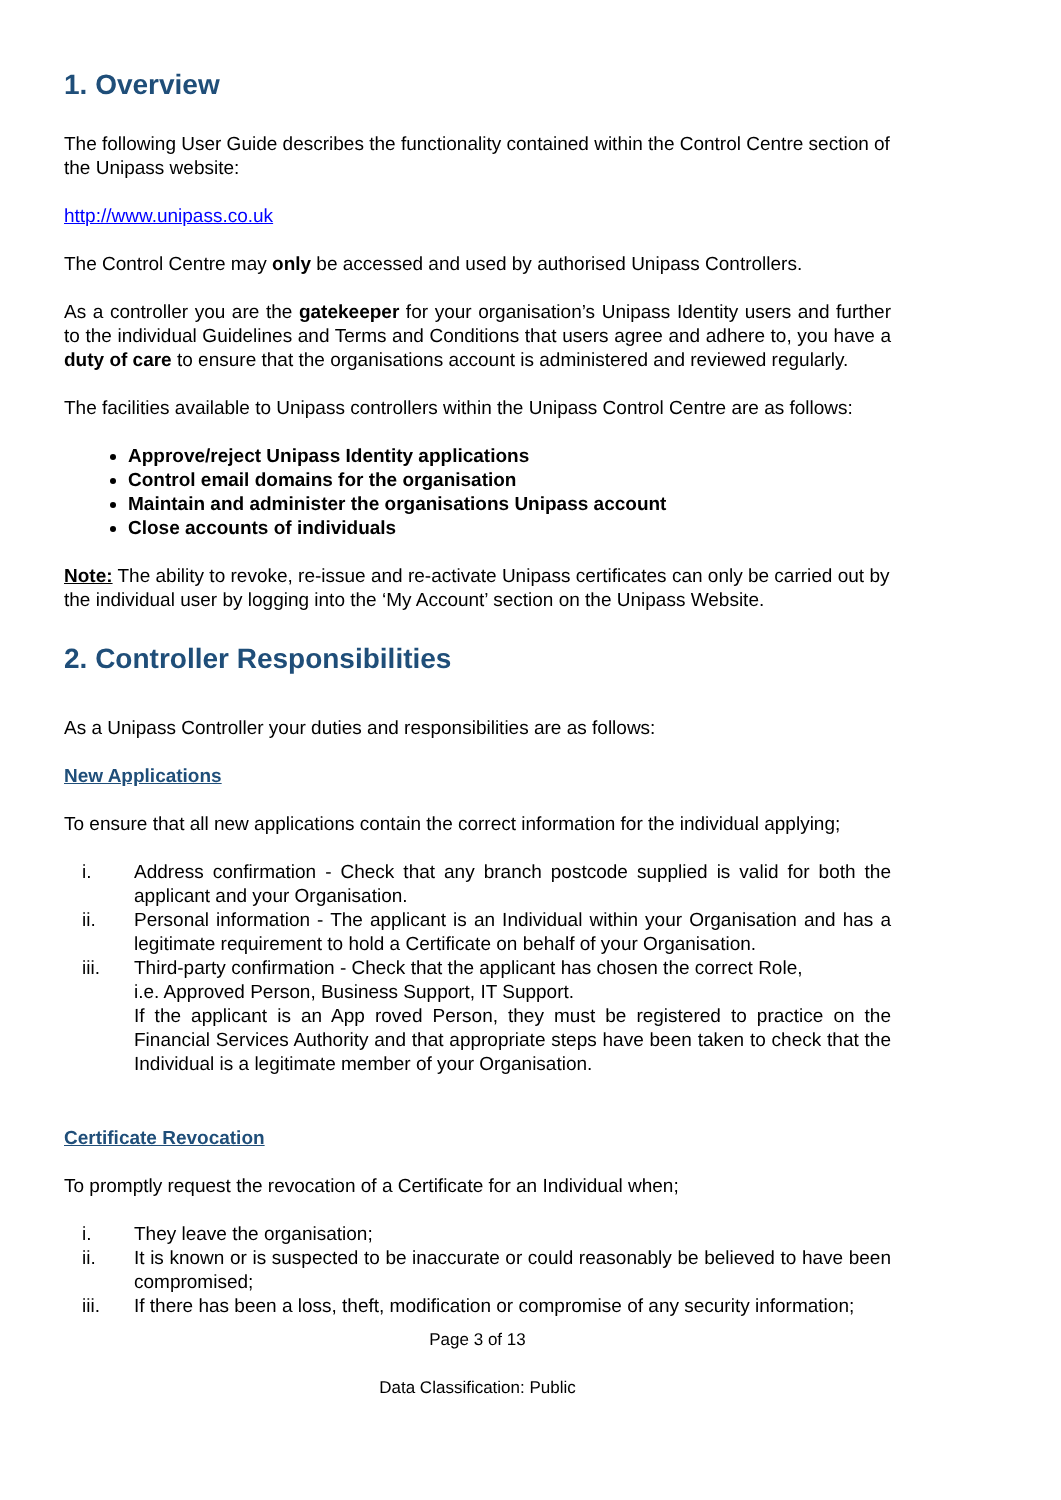1. Overview
The following User Guide describes the functionality contained within the Control Centre section of the Unipass website:
http://www.unipass.co.uk
The Control Centre may only be accessed and used by authorised Unipass Controllers.
As a controller you are the gatekeeper for your organisation’s Unipass Identity users and further to the individual Guidelines and Terms and Conditions that users agree and adhere to, you have a duty of care to ensure that the organisations account is administered and reviewed regularly.
The facilities available to Unipass controllers within the Unipass Control Centre are as follows:
Approve/reject Unipass Identity applications
Control email domains for the organisation
Maintain and administer the organisations Unipass account
Close accounts of individuals
Note: The ability to revoke, re-issue and re-activate Unipass certificates can only be carried out by the individual user by logging into the ‘My Account’ section on the Unipass Website.
2. Controller Responsibilities
As a Unipass Controller your duties and responsibilities are as follows:
New Applications
To ensure that all new applications contain the correct information for the individual applying;
i. Address confirmation - Check that any branch postcode supplied is valid for both the applicant and your Organisation.
ii. Personal information - The applicant is an Individual within your Organisation and has a legitimate requirement to hold a Certificate on behalf of your Organisation.
iii. Third-party confirmation - Check that the applicant has chosen the correct Role,
i.e. Approved Person, Business Support, IT Support.
If the applicant is an App roved Person, they must be registered to practice on the Financial Services Authority and that appropriate steps have been taken to check that the Individual is a legitimate member of your Organisation.
Certificate Revocation
To promptly request the revocation of a Certificate for an Individual when;
i. They leave the organisation;
ii. It is known or is suspected to be inaccurate or could reasonably be believed to have been compromised;
iii. If there has been a loss, theft, modification or compromise of any security information;
Page 3 of 13
Data Classification: Public